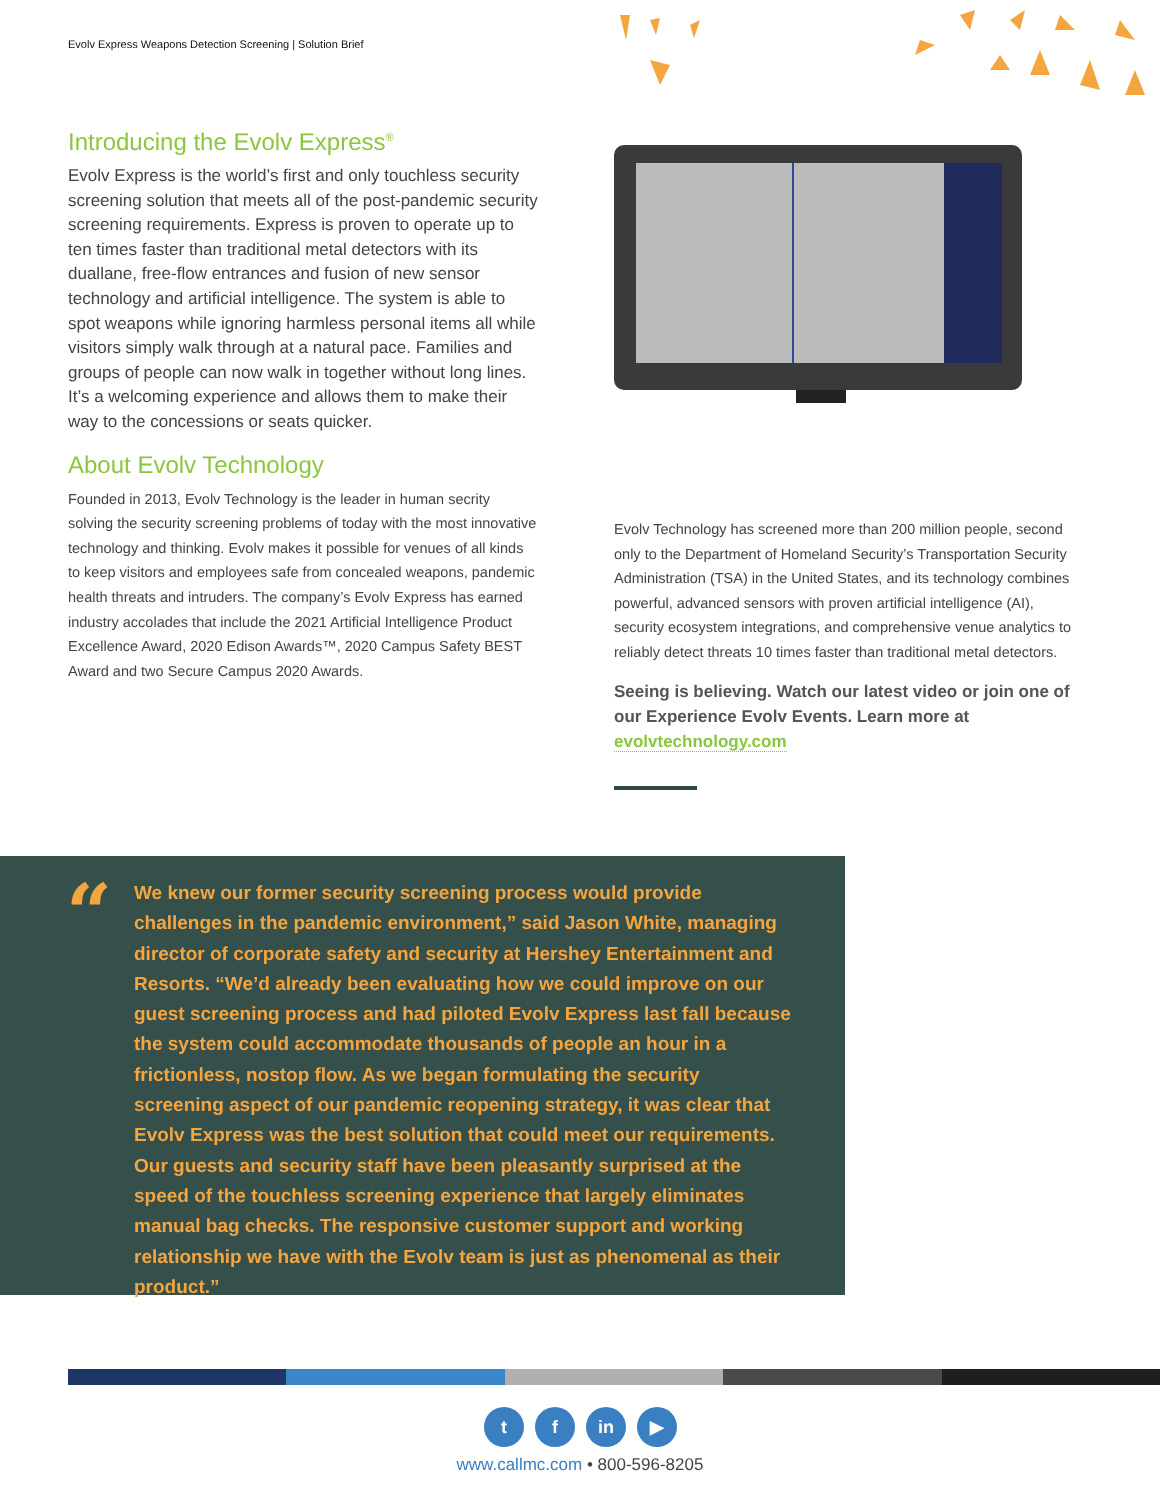Evolv Express Weapons Detection Screening | Solution Brief
Introducing the Evolv Express<sup>®</sup>
Evolv Express is the world’s first and only touchless security screening solution that meets all of the post-pandemic security screening requirements. Express is proven to operate up to ten times faster than traditional metal detectors with its duallane, free-flow entrances and fusion of new sensor technology and artificial intelligence. The system is able to spot weapons while ignoring harmless personal items all while visitors simply walk through at a natural pace. Families and groups of people can now walk in together without long lines. It’s a welcoming experience and allows them to make their way to the concessions or seats quicker.
About Evolv Technology
Founded in 2013, Evolv Technology is the leader in human secrity solving the security screening problems of today with the most innovative technology and thinking. Evolv makes it possible for venues of all kinds to keep visitors and employees safe from concealed weapons, pandemic health threats and intruders. The company’s Evolv Express has earned industry accolades that include the 2021 Artificial Intelligence Product Excellence Award, 2020 Edison Awards™, 2020 Campus Safety BEST Award and two Secure Campus 2020 Awards.
Evolv Technology has screened more than 200 million people, second only to the Department of Homeland Security’s Transportation Security Administration (TSA) in the United States, and its technology combines powerful, advanced sensors with proven artificial intelligence (AI), security ecosystem integrations, and comprehensive venue analytics to reliably detect threats 10 times faster than traditional metal detectors.
Seeing is believing. Watch our latest video or join one of our Experience Evolv Events. Learn more at evolvtechnology.com
“
We knew our former security screening process would provide challenges in the pandemic environment,” said Jason White, managing director of corporate safety and security at Hershey Entertainment and Resorts. “We’d already been evaluating how we could improve on our guest screening process and had piloted Evolv Express last fall because the system could accommodate thousands of people an hour in a frictionless, nostop flow. As we began formulating the security screening aspect of our pandemic reopening strategy, it was clear that Evolv Express was the best solution that could meet our requirements. Our guests and security staff have been pleasantly surprised at the speed of the touchless screening experience that largely eliminates manual bag checks. The responsive customer support and working relationship we have with the Evolv team is just as phenomenal as their product.”
tf in ▶
www.callmc.com • 800-596-8205